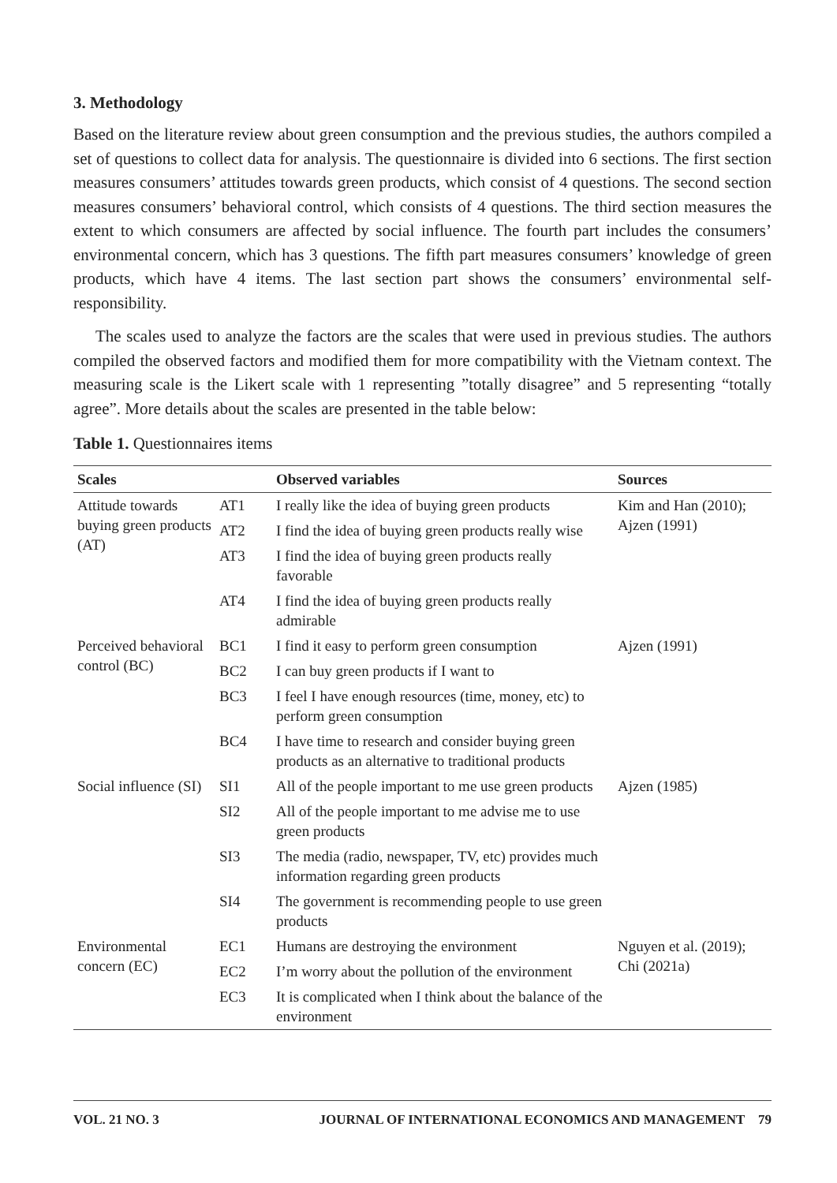3. Methodology
Based on the literature review about green consumption and the previous studies, the authors compiled a set of questions to collect data for analysis. The questionnaire is divided into 6 sections. The first section measures consumers’ attitudes towards green products, which consist of 4 questions. The second section measures consumers’ behavioral control, which consists of 4 questions. The third section measures the extent to which consumers are affected by social influence. The fourth part includes the consumers’ environmental concern, which has 3 questions. The fifth part measures consumers’ knowledge of green products, which have 4 items. The last section part shows the consumers’ environmental self-responsibility.
The scales used to analyze the factors are the scales that were used in previous studies. The authors compiled the observed factors and modified them for more compatibility with the Vietnam context. The measuring scale is the Likert scale with 1 representing ”totally disagree” and 5 representing “totally agree”. More details about the scales are presented in the table below:
Table 1. Questionnaires items
| Scales | | Observed variables | Sources |
| --- | --- | --- | --- |
| Attitude towards buying green products (AT) | AT1 | I really like the idea of buying green products | Kim and Han (2010); Ajzen (1991) |
| | AT2 | I find the idea of buying green products really wise | |
| | AT3 | I find the idea of buying green products really favorable | |
| | AT4 | I find the idea of buying green products really admirable | |
| Perceived behavioral control (BC) | BC1 | I find it easy to perform green consumption | Ajzen (1991) |
| | BC2 | I can buy green products if I want to | |
| | BC3 | I feel I have enough resources (time, money, etc) to perform green consumption | |
| | BC4 | I have time to research and consider buying green products as an alternative to traditional products | |
| Social influence (SI) | SI1 | All of the people important to me use green products | Ajzen (1985) |
| | SI2 | All of the people important to me advise me to use green products | |
| | SI3 | The media (radio, newspaper, TV, etc) provides much information regarding green products | |
| | SI4 | The government is recommending people to use green products | |
| Environmental concern (EC) | EC1 | Humans are destroying the environment | Nguyen et al. (2019); Chi (2021a) |
| | EC2 | I’m worry about the pollution of the environment | |
| | EC3 | It is complicated when I think about the balance of the environment | |
VOL. 21 NO. 3 JOURNAL OF INTERNATIONAL ECONOMICS AND MANAGEMENT 79